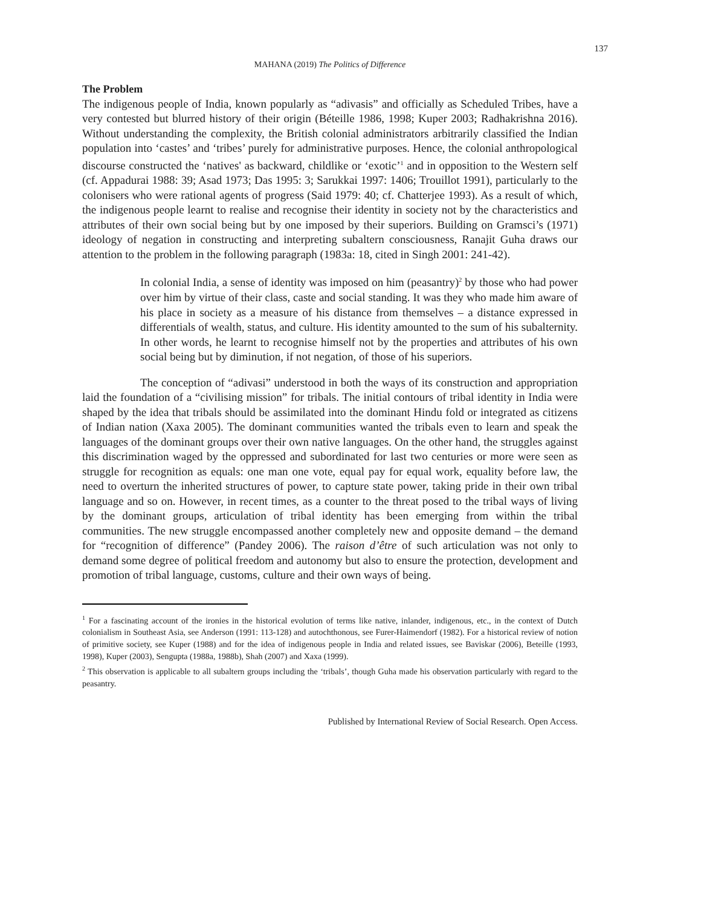137
MAHANA (2019) The Politics of Difference
The Problem
The indigenous people of India, known popularly as “adivasis” and officially as Scheduled Tribes, have a very contested but blurred history of their origin (Béteille 1986, 1998; Kuper 2003; Radhakrishna 2016). Without understanding the complexity, the British colonial administrators arbitrarily classified the Indian population into ‘castes’ and ‘tribes’ purely for administrative purposes. Hence, the colonial anthropological discourse constructed the ‘natives' as backward, childlike or ‘exotic’<sup>1</sup> and in opposition to the Western self (cf. Appadurai 1988: 39; Asad 1973; Das 1995: 3; Sarukkai 1997: 1406; Trouillot 1991), particularly to the colonisers who were rational agents of progress (Said 1979: 40; cf. Chatterjee 1993). As a result of which, the indigenous people learnt to realise and recognise their identity in society not by the characteristics and attributes of their own social being but by one imposed by their superiors. Building on Gramsci’s (1971) ideology of negation in constructing and interpreting subaltern consciousness, Ranajit Guha draws our attention to the problem in the following paragraph (1983a: 18, cited in Singh 2001: 241-42).
In colonial India, a sense of identity was imposed on him (peasantry)<sup>2</sup> by those who had power over him by virtue of their class, caste and social standing. It was they who made him aware of his place in society as a measure of his distance from themselves – a distance expressed in differentials of wealth, status, and culture. His identity amounted to the sum of his subalternity. In other words, he learnt to recognise himself not by the properties and attributes of his own social being but by diminution, if not negation, of those of his superiors.
The conception of “adivasi” understood in both the ways of its construction and appropriation laid the foundation of a “civilising mission” for tribals. The initial contours of tribal identity in India were shaped by the idea that tribals should be assimilated into the dominant Hindu fold or integrated as citizens of Indian nation (Xaxa 2005). The dominant communities wanted the tribals even to learn and speak the languages of the dominant groups over their own native languages. On the other hand, the struggles against this discrimination waged by the oppressed and subordinated for last two centuries or more were seen as struggle for recognition as equals: one man one vote, equal pay for equal work, equality before law, the need to overturn the inherited structures of power, to capture state power, taking pride in their own tribal language and so on. However, in recent times, as a counter to the threat posed to the tribal ways of living by the dominant groups, articulation of tribal identity has been emerging from within the tribal communities. The new struggle encompassed another completely new and opposite demand – the demand for “recognition of difference” (Pandey 2006). The raison d’être of such articulation was not only to demand some degree of political freedom and autonomy but also to ensure the protection, development and promotion of tribal language, customs, culture and their own ways of being.
<sup>1</sup> For a fascinating account of the ironies in the historical evolution of terms like native, inlander, indigenous, etc., in the context of Dutch colonialism in Southeast Asia, see Anderson (1991: 113-128) and autochthonous, see Furer-Haimendorf (1982). For a historical review of notion of primitive society, see Kuper (1988) and for the idea of indigenous people in India and related issues, see Baviskar (2006), Beteille (1993, 1998), Kuper (2003), Sengupta (1988a, 1988b), Shah (2007) and Xaxa (1999).
<sup>2</sup> This observation is applicable to all subaltern groups including the ‘tribals’, though Guha made his observation particularly with regard to the peasantry.
Published by International Review of Social Research. Open Access.